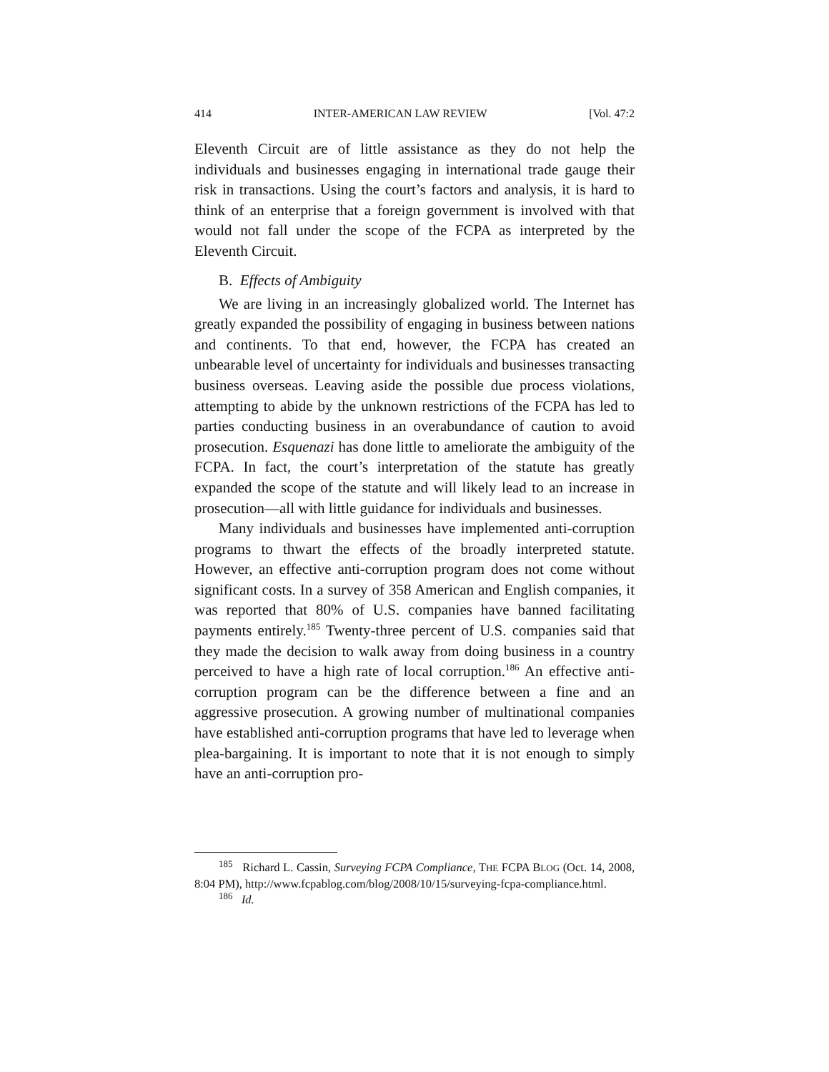414 INTER-AMERICAN LAW REVIEW [Vol. 47:2
Eleventh Circuit are of little assistance as they do not help the individuals and businesses engaging in international trade gauge their risk in transactions. Using the court’s factors and analysis, it is hard to think of an enterprise that a foreign government is involved with that would not fall under the scope of the FCPA as interpreted by the Eleventh Circuit.
B. Effects of Ambiguity
We are living in an increasingly globalized world. The Internet has greatly expanded the possibility of engaging in business between nations and continents. To that end, however, the FCPA has created an unbearable level of uncertainty for individuals and businesses transacting business overseas. Leaving aside the possible due process violations, attempting to abide by the unknown restrictions of the FCPA has led to parties conducting business in an overabundance of caution to avoid prosecution. Esquenazi has done little to ameliorate the ambiguity of the FCPA. In fact, the court’s interpretation of the statute has greatly expanded the scope of the statute and will likely lead to an increase in prosecution—all with little guidance for individuals and businesses.
Many individuals and businesses have implemented anti-corruption programs to thwart the effects of the broadly interpreted statute. However, an effective anti-corruption program does not come without significant costs. In a survey of 358 American and English companies, it was reported that 80% of U.S. companies have banned facilitating payments entirely.<sup>185</sup> Twenty-three percent of U.S. companies said that they made the decision to walk away from doing business in a country perceived to have a high rate of local corruption.<sup>186</sup> An effective anti-corruption program can be the difference between a fine and an aggressive prosecution. A growing number of multinational companies have established anti-corruption programs that have led to leverage when plea-bargaining. It is important to note that it is not enough to simply have an anti-corruption pro-
<sup>185</sup> Richard L. Cassin, Surveying FCPA Compliance, THE FCPA BLOG (Oct. 14, 2008, 8:04 PM), http://www.fcpablog.com/blog/2008/10/15/surveying-fcpa-compliance.html.
<sup>186</sup> Id.